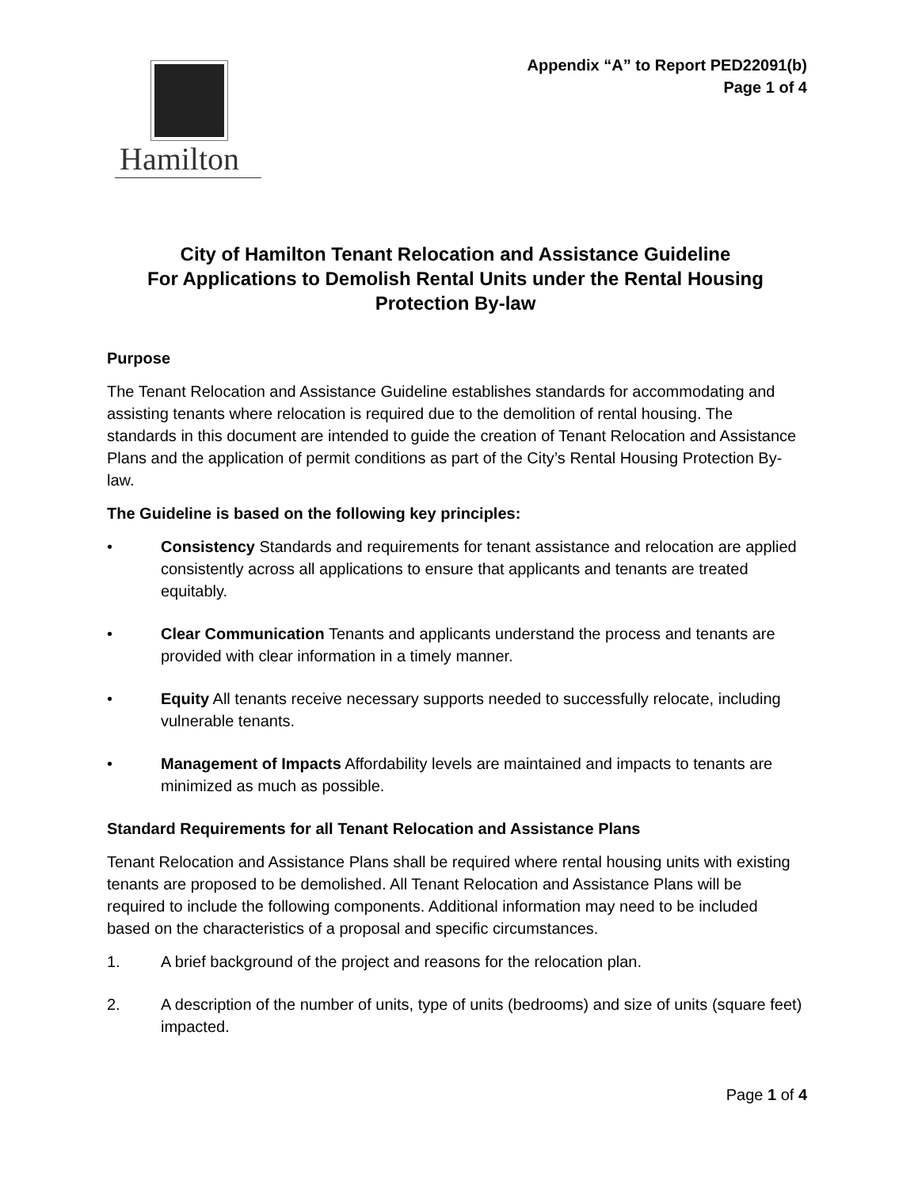Appendix “A” to Report PED22091(b)
Page 1 of 4
Hamilton
City of Hamilton Tenant Relocation and Assistance Guideline
For Applications to Demolish Rental Units under the Rental Housing Protection By-law
Purpose
The Tenant Relocation and Assistance Guideline establishes standards for accommodating and assisting tenants where relocation is required due to the demolition of rental housing. The standards in this document are intended to guide the creation of Tenant Relocation and Assistance Plans and the application of permit conditions as part of the City’s Rental Housing Protection By-law.
The Guideline is based on the following key principles:
• Consistency Standards and requirements for tenant assistance and relocation are applied consistently across all applications to ensure that applicants and tenants are treated equitably.
• Clear Communication Tenants and applicants understand the process and tenants are provided with clear information in a timely manner.
• Equity All tenants receive necessary supports needed to successfully relocate, including vulnerable tenants.
• Management of Impacts Affordability levels are maintained and impacts to tenants are minimized as much as possible.
Standard Requirements for all Tenant Relocation and Assistance Plans
Tenant Relocation and Assistance Plans shall be required where rental housing units with existing tenants are proposed to be demolished. All Tenant Relocation and Assistance Plans will be required to include the following components. Additional information may need to be included based on the characteristics of a proposal and specific circumstances.
1. A brief background of the project and reasons for the relocation plan.
2. A description of the number of units, type of units (bedrooms) and size of units (square feet) impacted.
Page 1 of 4